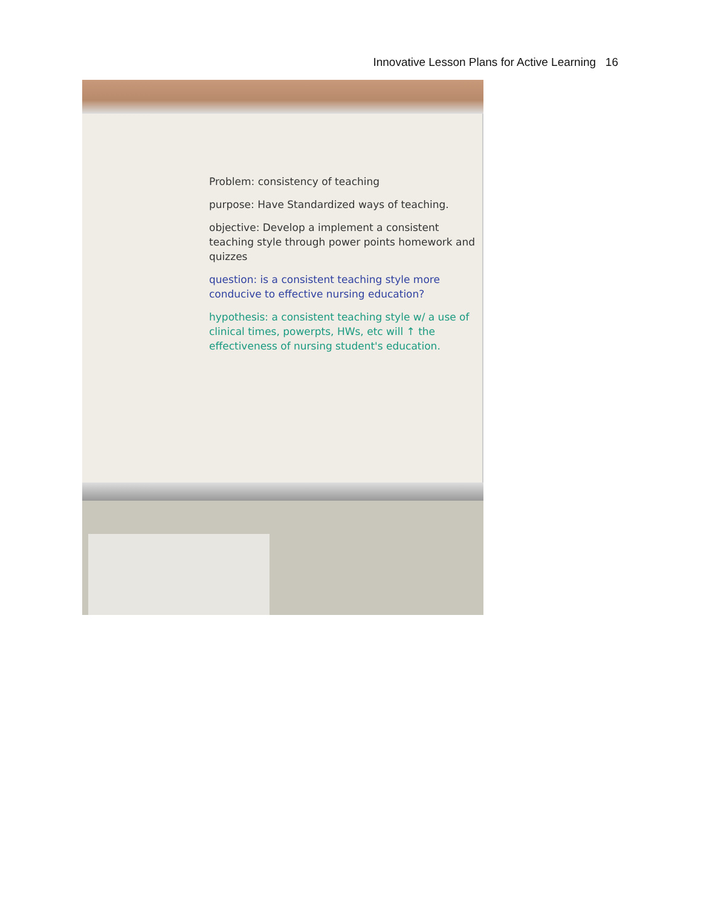Innovative Lesson Plans for Active Learning 16
Problem: consistency of teaching
purpose: Have Standardized ways of teaching.
objective: Develop a implement a consistent teaching style through power points homework and quizzes
question: is a consistent teaching style more conducive to effective nursing education?
hypothesis: a consistent teaching style w/ a use of clinical times, powerpts, HWs, etc will ↑ the effectiveness of nursing student's education.